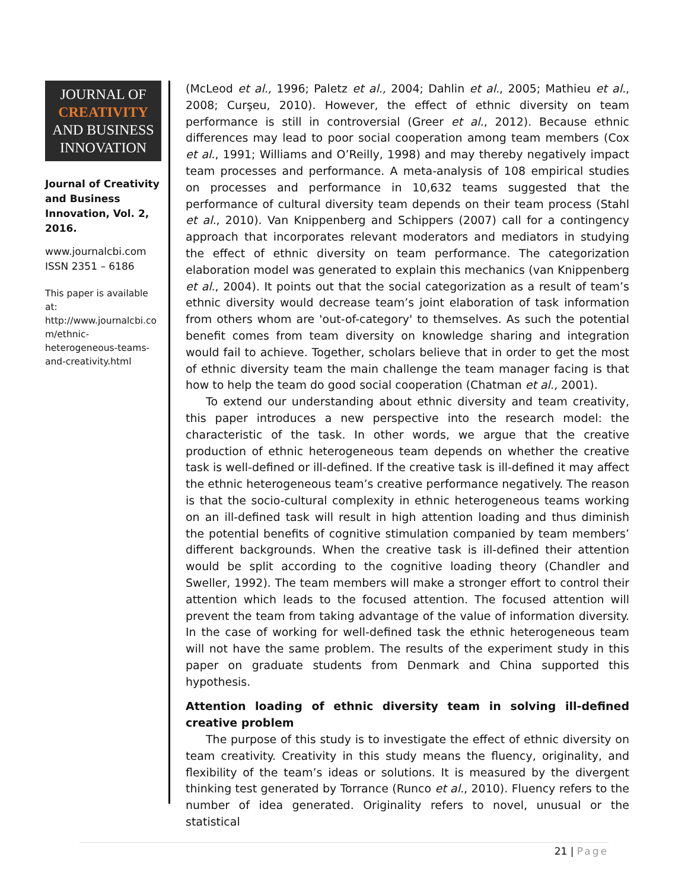JOURNAL OF
CREATIVITY
AND BUSINESS
INNOVATION
Journal of Creativity and Business Innovation, Vol. 2, 2016.
www.journalcbi.com
ISSN 2351 – 6186
This paper is available at: http://www.journalcbi.co m/ethnic-heterogeneous-teams-and-creativity.html
(McLeod et al., 1996; Paletz et al., 2004; Dahlin et al., 2005; Mathieu et al., 2008; Curşeu, 2010). However, the effect of ethnic diversity on team performance is still in controversial (Greer et al., 2012). Because ethnic differences may lead to poor social cooperation among team members (Cox et al., 1991; Williams and O’Reilly, 1998) and may thereby negatively impact team processes and performance. A meta-analysis of 108 empirical studies on processes and performance in 10,632 teams suggested that the performance of cultural diversity team depends on their team process (Stahl et al., 2010). Van Knippenberg and Schippers (2007) call for a contingency approach that incorporates relevant moderators and mediators in studying the effect of ethnic diversity on team performance. The categorization elaboration model was generated to explain this mechanics (van Knippenberg et al., 2004). It points out that the social categorization as a result of team’s ethnic diversity would decrease team’s joint elaboration of task information from others whom are 'out-of-category' to themselves. As such the potential benefit comes from team diversity on knowledge sharing and integration would fail to achieve. Together, scholars believe that in order to get the most of ethnic diversity team the main challenge the team manager facing is that how to help the team do good social cooperation (Chatman et al., 2001).
To extend our understanding about ethnic diversity and team creativity, this paper introduces a new perspective into the research model: the characteristic of the task. In other words, we argue that the creative production of ethnic heterogeneous team depends on whether the creative task is well-defined or ill-defined. If the creative task is ill-defined it may affect the ethnic heterogeneous team’s creative performance negatively. The reason is that the socio-cultural complexity in ethnic heterogeneous teams working on an ill-defined task will result in high attention loading and thus diminish the potential benefits of cognitive stimulation companied by team members’ different backgrounds. When the creative task is ill-defined their attention would be split according to the cognitive loading theory (Chandler and Sweller, 1992). The team members will make a stronger effort to control their attention which leads to the focused attention. The focused attention will prevent the team from taking advantage of the value of information diversity. In the case of working for well-defined task the ethnic heterogeneous team will not have the same problem. The results of the experiment study in this paper on graduate students from Denmark and China supported this hypothesis.
Attention loading of ethnic diversity team in solving ill-defined creative problem
The purpose of this study is to investigate the effect of ethnic diversity on team creativity. Creativity in this study means the fluency, originality, and flexibility of the team’s ideas or solutions. It is measured by the divergent thinking test generated by Torrance (Runco et al., 2010). Fluency refers to the number of idea generated. Originality refers to novel, unusual or the statistical
21 | Page